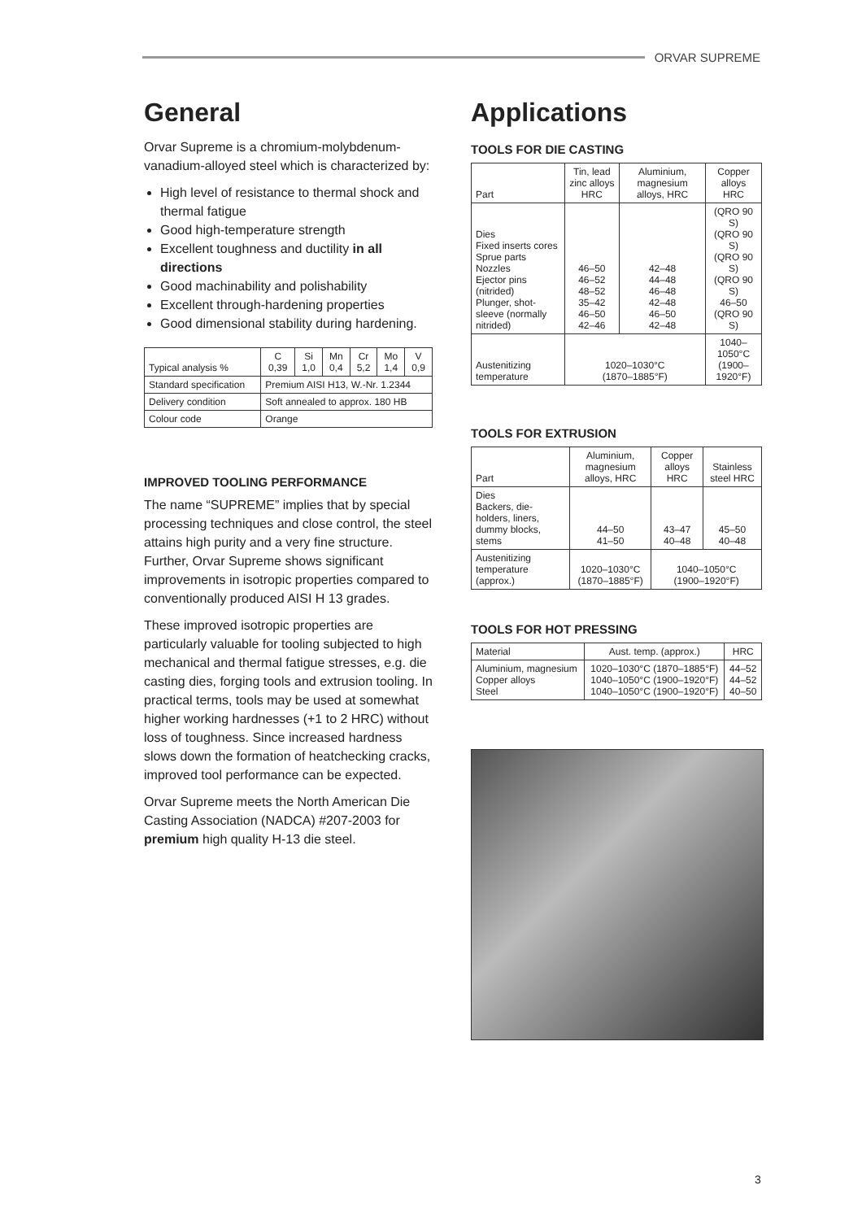ORVAR SUPREME
General
Orvar Supreme is a chromium-molybdenum-vanadium-alloyed steel which is characterized by:
High level of resistance to thermal shock and thermal fatigue
Good high-temperature strength
Excellent toughness and ductility in all directions
Good machinability and polishability
Excellent through-hardening properties
Good dimensional stability during hardening.
| Typical analysis % | C 0,39 | Si 1,0 | Mn 0,4 | Cr 5,2 | Mo 1,4 | V 0,9 |
| Standard specification | Premium AISI H13, W.-Nr. 1.2344 | | | | | |
| Delivery condition | Soft annealed to approx. 180 HB | | | | | |
| Colour code | Orange | | | | | |
IMPROVED TOOLING PERFORMANCE
The name “SUPREME” implies that by special processing techniques and close control, the steel attains high purity and a very fine structure. Further, Orvar Supreme shows significant improvements in isotropic properties compared to conventionally produced AISI H 13 grades.
These improved isotropic properties are particularly valuable for tooling subjected to high mechanical and thermal fatigue stresses, e.g. die casting dies, forging tools and extrusion tooling. In practical terms, tools may be used at somewhat higher working hardnesses (+1 to 2 HRC) without loss of toughness. Since increased hardness slows down the formation of heatchecking cracks, improved tool performance can be expected.
Orvar Supreme meets the North American Die Casting Association (NADCA) #207-2003 for premium high quality H-13 die steel.
Applications
TOOLS FOR DIE CASTING
| Part | Tin, lead zinc alloys HRC | Aluminium, magnesium alloys, HRC | Copper alloys HRC |
| --- | --- | --- | --- |
| Dies Fixed inserts cores Sprue parts Nozzles Ejector pins (nitrided) Plunger, shot-sleeve (normally nitrided) | 46–50 46–52 48–52 35–42 46–50 42–46 | 42–48 44–48 46–48 42–48 46–50 42–48 | (QRO 90 S) (QRO 90 S) (QRO 90 S) (QRO 90 S) 46–50 (QRO 90 S) |
| Austenitizing temperature | 1020–1030°C (1870–1885°F) | | 1040–1050°C (1900–1920°F) |
TOOLS FOR EXTRUSION
| Part | Aluminium, magnesium alloys, HRC | Copper alloys HRC | Stainless steel HRC |
| --- | --- | --- | --- |
| Dies Backers, die-holders, liners, dummy blocks, stems | 44–50 41–50 | 43–47 40–48 | 45–50 40–48 |
| Austenitizing temperature (approx.) | 1020–1030°C (1870–1885°F) | 1040–1050°C (1900–1920°F) | |
TOOLS FOR HOT PRESSING
| Material | Aust. temp. (approx.) | HRC |
| --- | --- | --- |
| Aluminium, magnesium Copper alloys Steel | 1020–1030°C (1870–1885°F) 1040–1050°C (1900–1920°F) 1040–1050°C (1900–1920°F) | 44–52 44–52 40–50 |
3